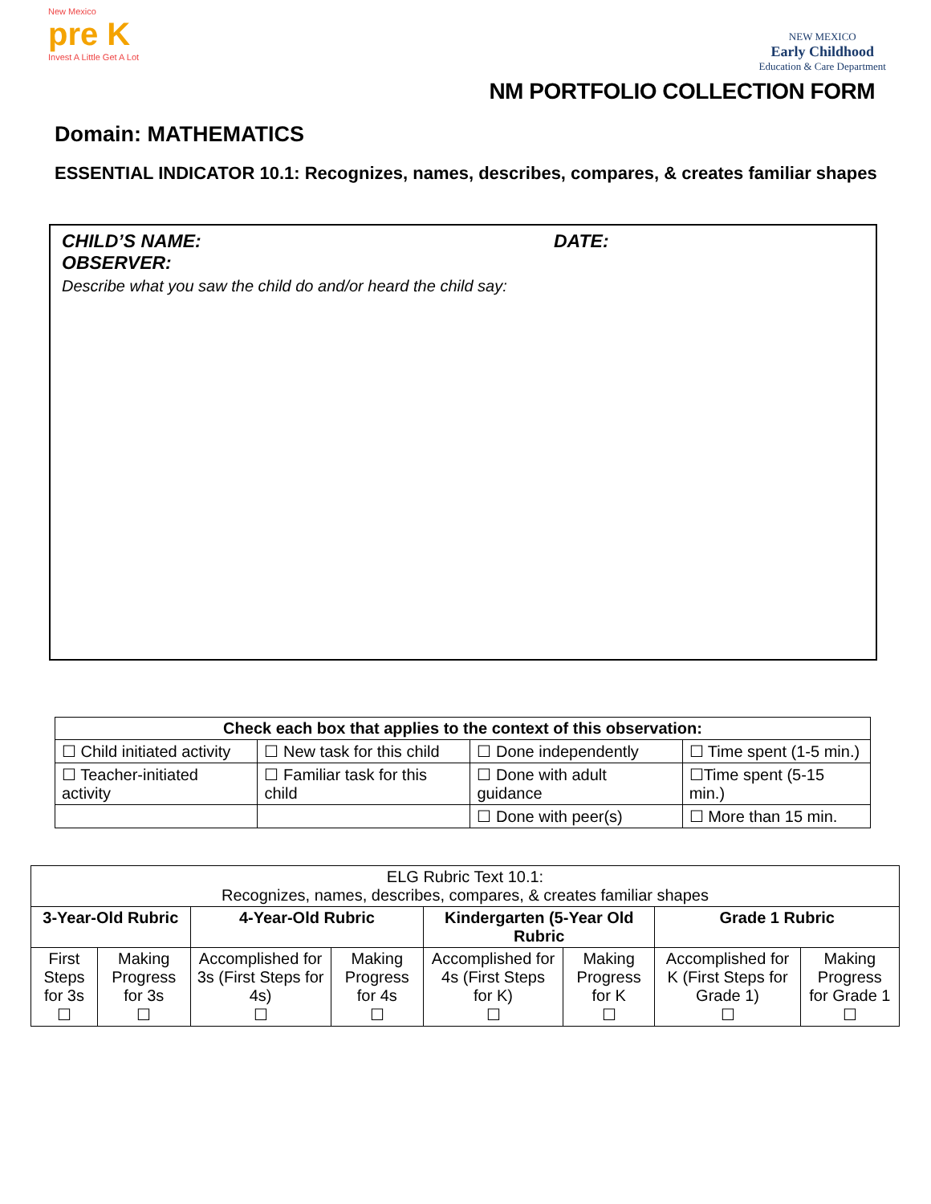New Mexico
pre K
Invest A Little Get A Lot
NEW MEXICO
Early Childhood
Education & Care Department
NM PORTFOLIO COLLECTION FORM
Domain: MATHEMATICS
ESSENTIAL INDICATOR 10.1: Recognizes, names, describes, compares, & creates familiar shapes
CHILD’S NAME: DATE:
OBSERVER:
Describe what you saw the child do and/or heard the child say:
| Check each box that applies to the context of this observation: | | | |
| --- | --- | --- | --- |
| ☐ Child initiated activity | ☐ New task for this child | ☐ Done independently | ☐ Time spent (1-5 min.) |
| ☐ Teacher-initiated activity | ☐ Familiar task for this child | ☐ Done with adult guidance | ☐Time spent (5-15 min.) |
| | | ☐ Done with peer(s) | ☐ More than 15 min. |
| ELG Rubric Text 10.1: Recognizes, names, describes, compares, & creates familiar shapes | | | | | | | |
| 3-Year-Old Rubric | | 4-Year-Old Rubric | | Kindergarten (5-Year Old Rubric | | Grade 1 Rubric | |
| First Steps for 3s ☐ | Making Progress for 3s ☐ | Accomplished for 3s (First Steps for 4s) ☐ | Making Progress for 4s ☐ | Accomplished for 4s (First Steps for K) ☐ | Making Progress for K ☐ | Accomplished for K (First Steps for Grade 1) ☐ | Making Progress for Grade 1 ☐ |